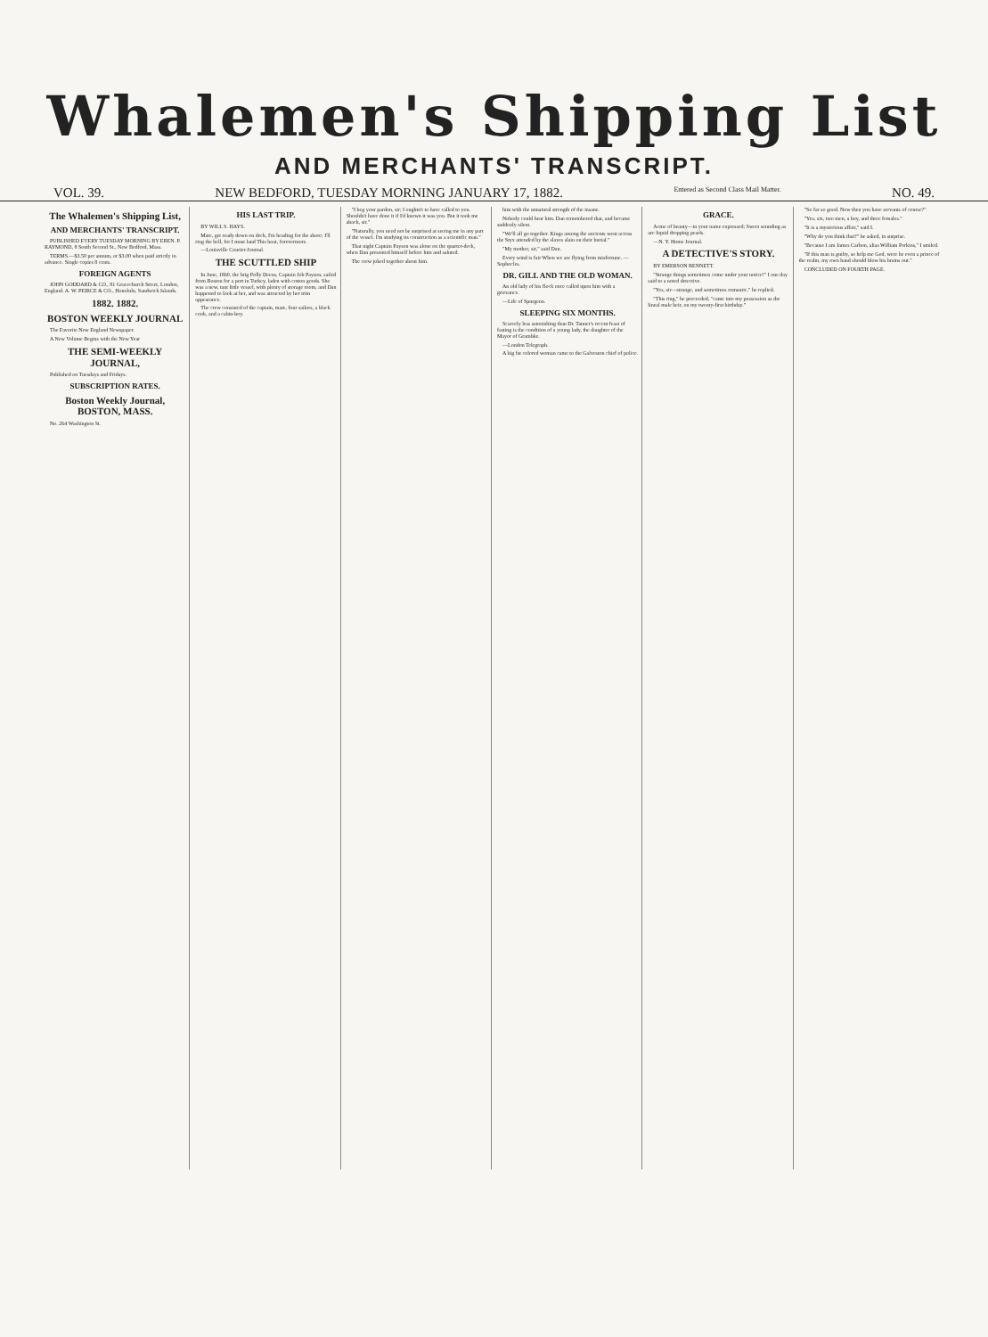Whalemen's Shipping List
AND MERCHANTS' TRANSCRIPT.
VOL. 39. NEW BEDFORD, TUESDAY MORNING JANUARY 17, 1882. Entered as Second Class Mail Matter. NO. 49.
The Whalemen's Shipping List,
AND MERCHANTS' TRANSCRIPT.
PUBLISHED EVERY TUESDAY MORNING BY EBEN. P. RAYMOND, 8 South Second St., New Bedford, Mass.
TERMS.—$3.50 per annum, or $3.00 when paid strictly in advance. Single copies 8 cents.
FOREIGN AGENTS
JOHN GODDARD & CO., 81 Gracechurch Street, London, England. A. W. PEIRCE & CO., Honolulu, Sandwich Islands.
1882. 1882.
BOSTON WEEKLY JOURNAL
The Favorite New England Newspaper.
A New Volume Begins with the New Year
THE SEMI-WEEKLY JOURNAL,
Published on Tuesdays and Fridays.
SUBSCRIPTION RATES.
Boston Weekly Journal, BOSTON, MASS.
No. 264 Washington St.
HIS LAST TRIP.
BY WILL S. HAYS.
Mate, get ready down on deck, I'm heading for the shore; I'll ring the bell, for I must land This boat, forevermore.
—Louisville Courier-Journal.
THE SCUTTLED SHIP
In June, 1860, the brig Polly Deens, Captain Job Payson, sailed from Boston for a port in Turkey, laden with cotton goods. She was a new, taut little vessel, with plenty of storage room, and Dan happened to look at her, and was attracted by her trim appearance.
The crew consisted of the captain, mate, four sailors, a black cook, and a cabin-boy.
"I beg your pardon, sir; I oughtn't to have called to you. Shouldn't have done it if I'd known it was you. But it took me aback, sir."
"Naturally, you need not be surprised at seeing me in any part of the vessel. I'm studying its construction as a scientific man."
That night Captain Payson was alone on the quarter-deck, when Dan presented himself before him and saluted.
The crew joked together about him.
him with the unnatural strength of the insane.
Nobody could hear him. Dan remembered that, and became suddenly silent.
"We'll all go together. Kings among the ancients went across the Styx attended by the slaves slain on their burial."
"My mother, sir," said Dan.
Every wind is fair When we are flying from misfortune. —Sophocles.
DR. GILL AND THE OLD WOMAN.
An old lady of his flock once called upon him with a grievance.
—Life of Spurgeon.
SLEEPING SIX MONTHS.
Scarcely less astonishing than Dr. Tanner's recent feast of fasting is the condition of a young lady, the daughter of the Mayor of Grambke.
—London Telegraph.
A big fat colored woman came to the Galveston chief of police.
GRACE.
Acme of beauty—in your name expressed; Sweet sounding as are liquid dropping pearls.
—N. Y. Home Journal.
A DETECTIVE'S STORY.
BY EMERSON BENNETT.
"Strange things sometimes come under your notice!" I one day said to a noted detective.
"Yes, sir—strange, and sometimes romantic," he replied.
"This ring," he proceeded, "came into my possession as the lineal male heir, on my twenty-first birthday."
"So far so good. Now then you have servants of course?"
"Yes, six, two men, a boy, and three females."
"It is a mysterious affair," said I.
"Why do you think that?" he asked, in surprise.
"Because I am James Carbon, alias William Perkins," I smiled.
"If this man is guilty, so help me God, were he even a prince of the realm, my own hand should blow his brains out."
CONCLUDED ON FOURTH PAGE.